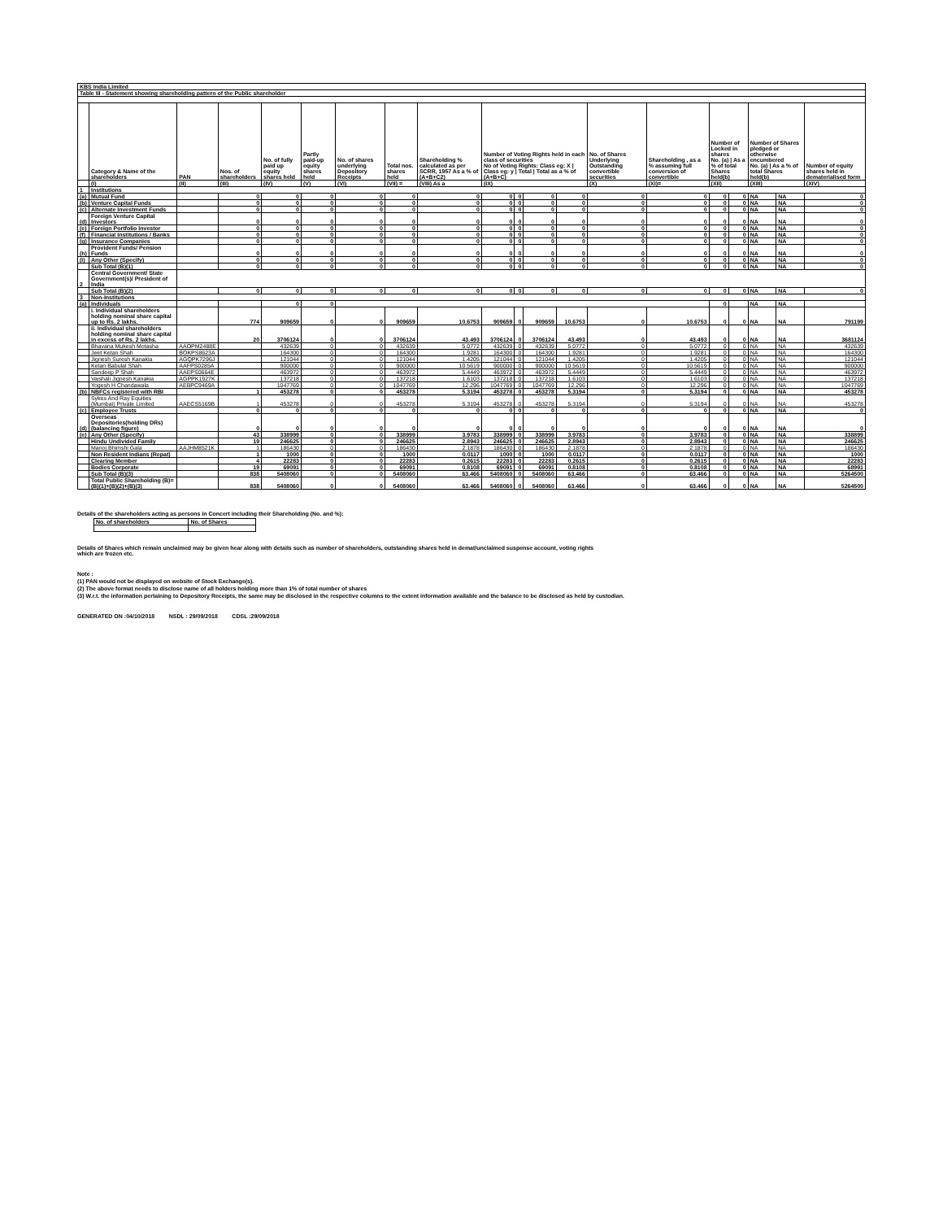| KBS India Limited | | | | | | | | | | | | | | | | | | | |
| Table III - Statement showing shareholding pattern of the Public shareholder | | | | | | | | | | | | | | | | | | | |
| | Category & Name of the shareholders | PAN | Nos. of shareholders | No. of fully paid up equity shares held | Partly paid-up equity shares held | No. of shares underlying Depository Receipts | Total nos. shares held | Shareholding % calculated as per SCRR, 1957 As a % of (A+B+C2) | Number of Voting Rights held in each class of securities No of Voting Rights: Class eg: X / Class eg: y / Total / Total as a % of (A+B+C) | | | | No. of Shares Underlying Outstanding convertible securities | Shareholding , as a % assuming full conversion of convertible | Number of Locked in shares No. (a) / As a % of total Shares held(b) | | Number of Shares pledged or otherwise encumbered No. (a) / As a % of total Shares held(b) | | Number of equity shares held in dematerialised form |
| | (I) | (II) | (III) | (IV) | (V) | (VI) | (VII) = | (VIII) As a | (IX) | | | | (X) | (XI)= | (XII) | | (XIII) | | (XIV) |
| 1 | Institutions | | | | | | | | | | | | | | | | | | |
| (a) | Mutual Fund | | 0 | 0 | 0 | 0 | 0 | 0 | 0 | 0 | 0 | 0 | 0 | 0 | 0 | 0 | NA | NA | 0 |
| (b) | Venture Capital Funds | | 0 | 0 | 0 | 0 | 0 | 0 | 0 | 0 | 0 | 0 | 0 | 0 | 0 | 0 | NA | NA | 0 |
| (c) | Alternate Investment Funds | | 0 | 0 | 0 | 0 | 0 | 0 | 0 | 0 | 0 | 0 | 0 | 0 | 0 | 0 | NA | NA | 0 |
| (d) | Foreign Venture Capital Investors | | 0 | 0 | 0 | 0 | 0 | 0 | 0 | 0 | 0 | 0 | 0 | 0 | 0 | 0 | NA | NA | 0 |
| (e) | Foreign Portfolio Investor | | 0 | 0 | 0 | 0 | 0 | 0 | 0 | 0 | 0 | 0 | 0 | 0 | 0 | 0 | NA | NA | 0 |
| (f) | Financial Institutions / Banks | | 0 | 0 | 0 | 0 | 0 | 0 | 0 | 0 | 0 | 0 | 0 | 0 | 0 | 0 | NA | NA | 0 |
| (g) | Insurance Companies | | 0 | 0 | 0 | 0 | 0 | 0 | 0 | 0 | 0 | 0 | 0 | 0 | 0 | 0 | NA | NA | 0 |
| (h) | Provident Funds/ Pension Funds | | 0 | 0 | 0 | 0 | 0 | 0 | 0 | 0 | 0 | 0 | 0 | 0 | 0 | 0 | NA | NA | 0 |
| (i) | Any Other (Specify) | | 0 | 0 | 0 | 0 | 0 | 0 | 0 | 0 | 0 | 0 | 0 | 0 | 0 | 0 | NA | NA | 0 |
| | Sub Total (B)(1) | | 0 | 0 | 0 | 0 | 0 | 0 | 0 | 0 | 0 | 0 | 0 | 0 | 0 | 0 | NA | NA | 0 |
| 2 | Central Government/ State Government(s)/ President of India | | | | | | | | | | | | | | | | | | |
| | Sub Total (B)(2) | | 0 | 0 | 0 | 0 | 0 | 0 | 0 | 0 | 0 | 0 | 0 | 0 | 0 | 0 | NA | NA | 0 |
| 3 | Non-Institutions | | | | | | | | | | | | | | | | | | |
| (a) | Individuals | | | 0 | 0 | | | | | | | | | | 0 | | NA | NA | |
| | i. Individual shareholders holding nominal share capital up to Rs. 2 lakhs. | | 774 | 909659 | 0 | 0 | 909659 | 10.6753 | 909659 | 0 | 909659 | 10.6753 | 0 | 10.6753 | 0 | 0 | NA | NA | 791199 |
| | ii. Individual shareholders holding nominal share capital in excess of Rs. 2 lakhs. | | 20 | 3706124 | 0 | 0 | 3706124 | 43.493 | 3706124 | 0 | 3706124 | 43.493 | 0 | 43.493 | 0 | 0 | NA | NA | 3681124 |
| | Bhavana Mukesh Motasha | AAOPM2488E | | 432639 | 0 | 0 | 432639 | 5.0772 | 432639 | 0 | 432639 | 5.0772 | 0 | 5.0772 | 0 | 0 | NA | NA | 432639 |
| | Jeet Ketan Shah | BOKPS8623A | | 164300 | 0 | 0 | 164300 | 1.9281 | 164300 | 0 | 164300 | 1.9281 | 0 | 1.9281 | 0 | 0 | NA | NA | 164300 |
| | Jignesh Suresh Kanakia | AGQPK7296J | | 121044 | 0 | 0 | 121044 | 1.4205 | 121044 | 0 | 121044 | 1.4205 | 0 | 1.4205 | 0 | 0 | NA | NA | 121044 |
| | Ketan Babulal Shah | AAFPS0285A | | 900000 | 0 | 0 | 900000 | 10.5619 | 900000 | 0 | 900000 | 10.5619 | 0 | 10.5619 | 0 | 0 | NA | NA | 900000 |
| | Sandeep P Shah | AAEPS0664E | | 463972 | 0 | 0 | 463972 | 5.4449 | 463972 | 0 | 463972 | 5.4449 | 0 | 5.4449 | 0 | 0 | NA | NA | 463972 |
| | Vaishali Jignesh Kanakia | AGPPK1927K | | 137218 | 0 | 0 | 137218 | 1.6103 | 137218 | 0 | 137218 | 1.6103 | 0 | 1.6103 | 0 | 0 | NA | NA | 137218 |
| | Yogesh H Chandawala | AEBPC9469A | | 1047769 | 0 | 0 | 1047769 | 12.296 | 1047769 | 0 | 1047769 | 12.296 | 0 | 12.296 | 0 | 0 | NA | NA | 1047769 |
| (b) | NBFCs registered with RBI | | 1 | 453278 | 0 | 0 | 453278 | 5.3194 | 453278 | 0 | 453278 | 5.3194 | 0 | 5.3194 | 0 | 0 | NA | NA | 453278 |
| | Sykes And Ray Equities (Mumbai) Private Limited | AAECS5169B | 1 | 453278 | 0 | 0 | 453278 | 5.3194 | 453278 | 0 | 453278 | 5.3194 | 0 | 5.3194 | 0 | 0 | NA | NA | 453278 |
| (c) | Employee Trusts | | 0 | 0 | 0 | 0 | 0 | 0 | 0 | 0 | 0 | 0 | 0 | 0 | 0 | 0 | NA | NA | 0 |
| (d) | Overseas Depositories(holding DRs) (balancing figure) | | 0 | 0 | 0 | 0 | 0 | 0 | 0 | 0 | 0 | 0 | 0 | 0 | 0 | 0 | NA | NA | 0 |
| (e) | Any Other (Specify) | | 43 | 338999 | 0 | 0 | 338999 | 3.9783 | 338999 | 0 | 338999 | 3.9783 | 0 | 3.9783 | 0 | 0 | NA | NA | 338899 |
| | Hindu Undivided Family | | 19 | 246625 | 0 | 0 | 246625 | 2.8943 | 246625 | 0 | 246625 | 2.8943 | 0 | 2.8943 | 0 | 0 | NA | NA | 246625 |
| | Manoj Bhimshi Gala | AAJHM8521K | 1 | 186430 | 0 | 0 | 186430 | 2.1878 | 186430 | 0 | 186430 | 2.1878 | 0 | 2.1878 | 0 | 0 | NA | NA | 186430 |
| | Non Resident Indians (Repat) | | 1 | 1000 | 0 | 0 | 1000 | 0.0117 | 1000 | 0 | 1000 | 0.0117 | 0 | 0.0117 | 0 | 0 | NA | NA | 1000 |
| | Clearing Member | | 4 | 22283 | 0 | 0 | 22283 | 0.2615 | 22283 | 0 | 22283 | 0.2615 | 0 | 0.2615 | 0 | 0 | NA | NA | 22283 |
| | Bodies Corporate | | 19 | 69091 | 0 | 0 | 69091 | 0.8108 | 69091 | 0 | 69091 | 0.8108 | 0 | 0.8108 | 0 | 0 | NA | NA | 68991 |
| | Sub Total (B)(3) | | 838 | 5408060 | 0 | 0 | 5408060 | 63.466 | 5408060 | 0 | 5408060 | 63.466 | 0 | 63.466 | 0 | 0 | NA | NA | 5264500 |
| | Total Public Shareholding (B)= (B)(1)+(B)(2)+(B)(3) | | 838 | 5408060 | 0 | 0 | 5408060 | 63.466 | 5408060 | 0 | 5408060 | 63.466 | 0 | 63.466 | 0 | 0 | NA | NA | 5264500 |
Details of the shareholders acting as persons in Concert including their Shareholding (No. and %):
| No. of shareholders | No. of Shares |
| --- | --- |
Details of Shares which remain unclaimed may be given hear along with details such as number of shareholders, outstanding shares held in demat/unclaimed suspense account, voting rights
which are frozen etc.
Note :
(1) PAN would not be displayed on website of Stock Exchange(s).
(2) The above format needs to disclose name of all holders holding more than 1% of total number of shares
(3) W.r.t. the information pertaining to Depository Receipts, the same may be disclosed in the respective columns to the extent information available and the balance to be disclosed as held by custodian.
GENERATED ON :04/10/2018 NSDL : 29/09/2018 CDSL :29/09/2018